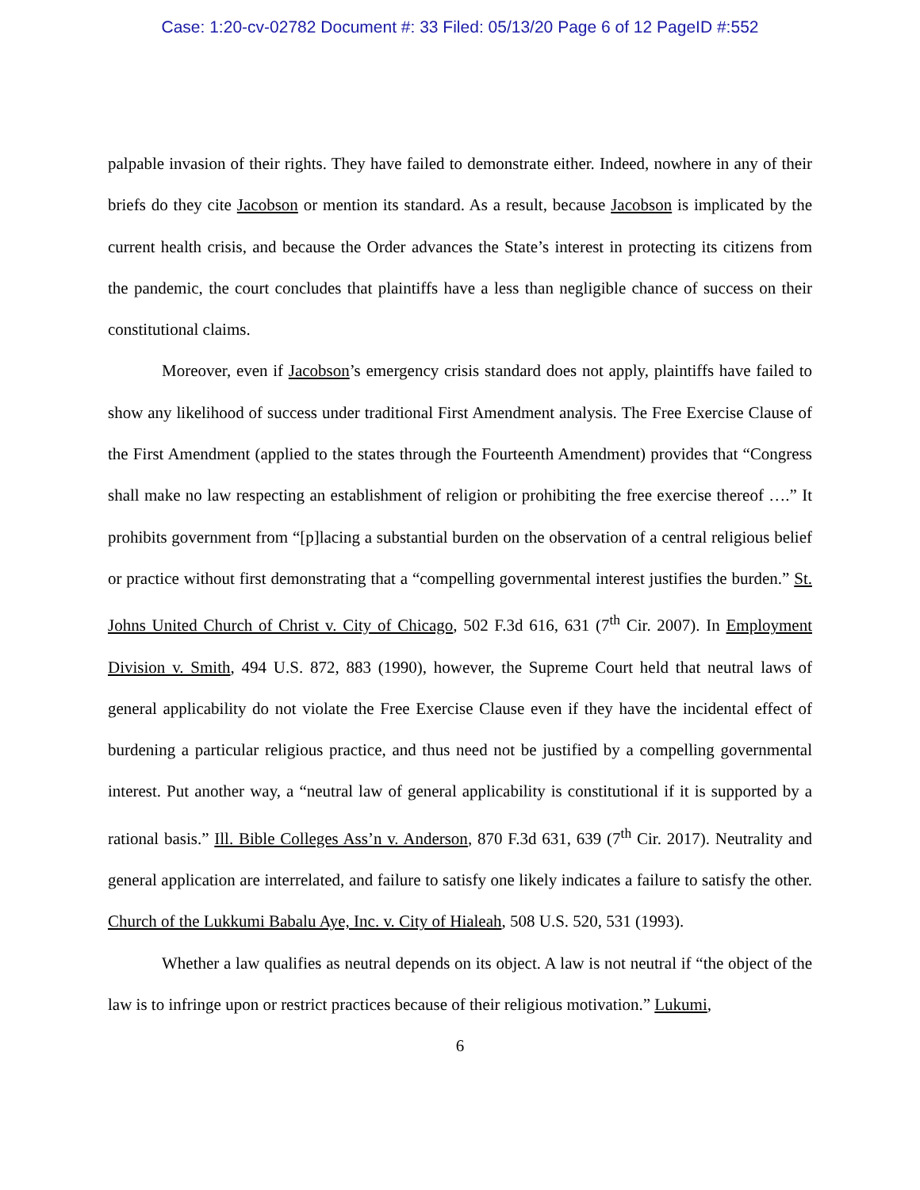Case: 1:20-cv-02782 Document #: 33 Filed: 05/13/20 Page 6 of 12 PageID #:552
palpable invasion of their rights. They have failed to demonstrate either. Indeed, nowhere in any of their briefs do they cite Jacobson or mention its standard. As a result, because Jacobson is implicated by the current health crisis, and because the Order advances the State’s interest in protecting its citizens from the pandemic, the court concludes that plaintiffs have a less than negligible chance of success on their constitutional claims.
Moreover, even if Jacobson’s emergency crisis standard does not apply, plaintiffs have failed to show any likelihood of success under traditional First Amendment analysis. The Free Exercise Clause of the First Amendment (applied to the states through the Fourteenth Amendment) provides that “Congress shall make no law respecting an establishment of religion or prohibiting the free exercise thereof ….” It prohibits government from “[p]lacing a substantial burden on the observation of a central religious belief or practice without first demonstrating that a “compelling governmental interest justifies the burden.” St. Johns United Church of Christ v. City of Chicago, 502 F.3d 616, 631 (7<sup>th</sup> Cir. 2007). In Employment Division v. Smith, 494 U.S. 872, 883 (1990), however, the Supreme Court held that neutral laws of general applicability do not violate the Free Exercise Clause even if they have the incidental effect of burdening a particular religious practice, and thus need not be justified by a compelling governmental interest. Put another way, a “neutral law of general applicability is constitutional if it is supported by a rational basis.” Ill. Bible Colleges Ass’n v. Anderson, 870 F.3d 631, 639 (7<sup>th</sup> Cir. 2017). Neutrality and general application are interrelated, and failure to satisfy one likely indicates a failure to satisfy the other. Church of the Lukkumi Babalu Aye, Inc. v. City of Hialeah, 508 U.S. 520, 531 (1993).
Whether a law qualifies as neutral depends on its object. A law is not neutral if “the object of the law is to infringe upon or restrict practices because of their religious motivation.” Lukumi,
6